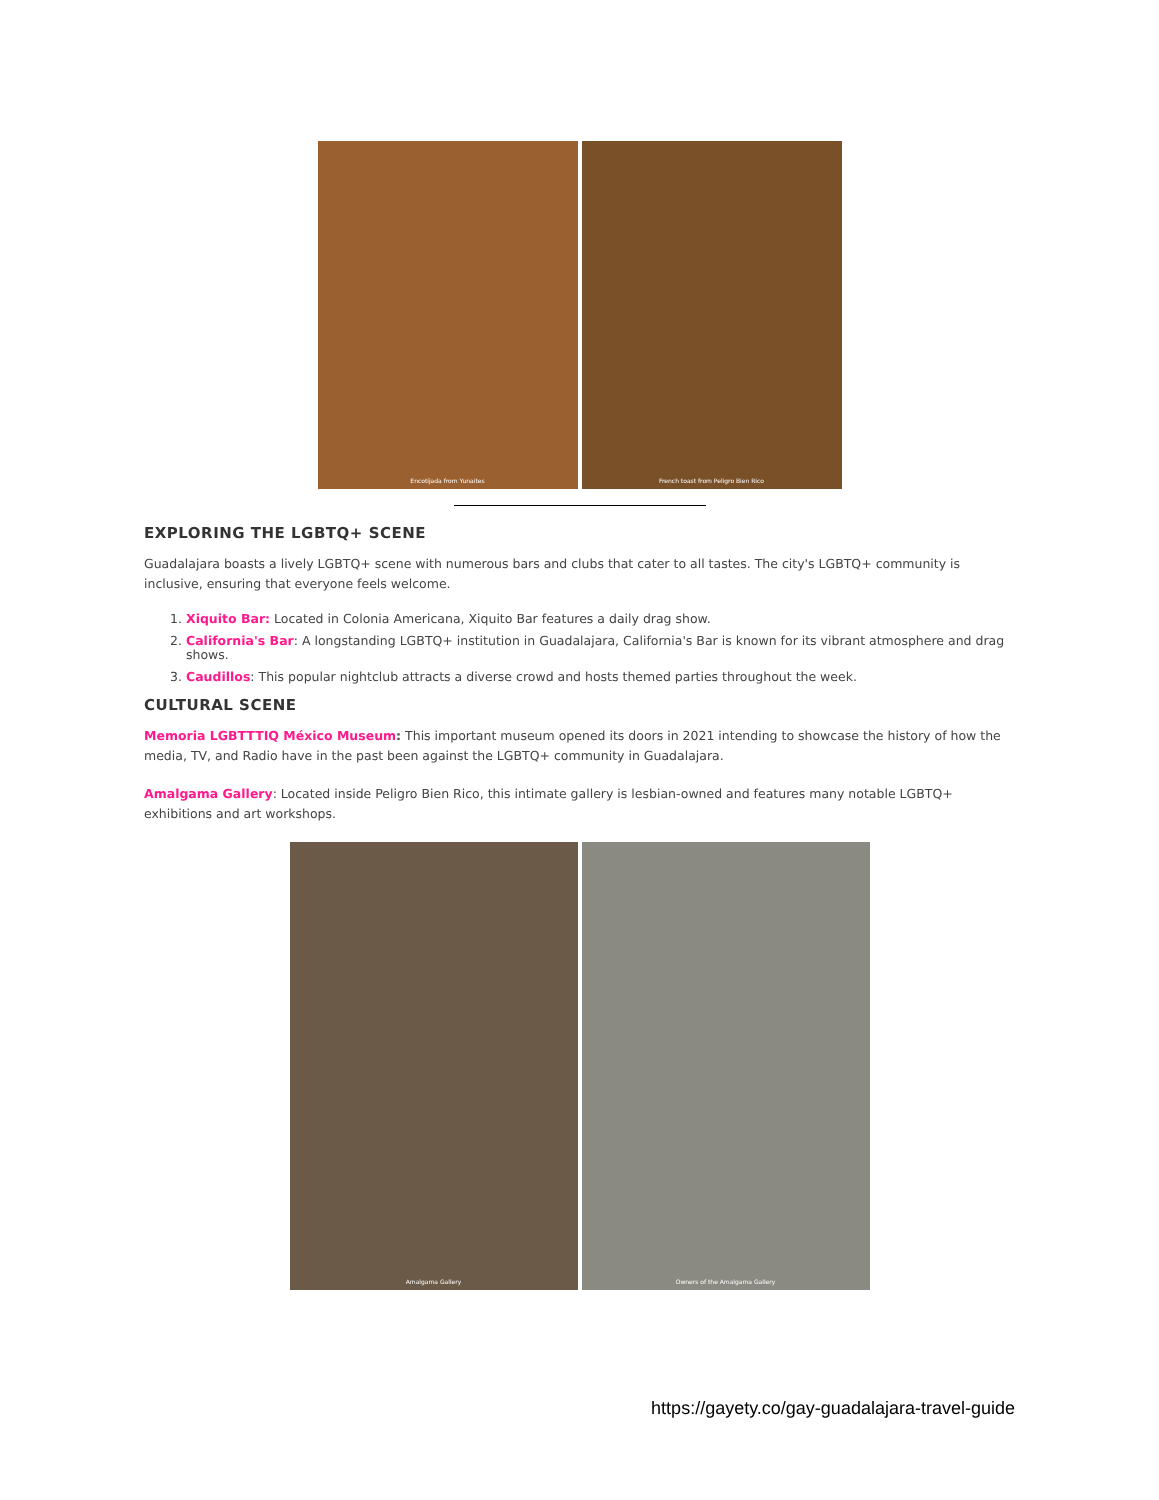Encotijada from Yunaites French toast from Peligro Bien Rico
EXPLORING THE LGBTQ+ SCENE
Guadalajara boasts a lively LGBTQ+ scene with numerous bars and clubs that cater to all tastes. The city's LGBTQ+ community is inclusive, ensuring that everyone feels welcome.
1. Xiquito Bar: Located in Colonia Americana, Xiquito Bar features a daily drag show.
2. California's Bar: A longstanding LGBTQ+ institution in Guadalajara, California's Bar is known for its vibrant atmosphere and drag shows.
3. Caudillos: This popular nightclub attracts a diverse crowd and hosts themed parties throughout the week.
CULTURAL SCENE
Memoria LGBTTTIQ México Museum: This important museum opened its doors in 2021 intending to showcase the history of how the media, TV, and Radio have in the past been against the LGBTQ+ community in Guadalajara.
Amalgama Gallery: Located inside Peligro Bien Rico, this intimate gallery is lesbian-owned and features many notable LGBTQ+ exhibitions and art workshops.
Amalgama Gallery Owners of the Amalgama Gallery
https://gayety.co/gay-guadalajara-travel-guide